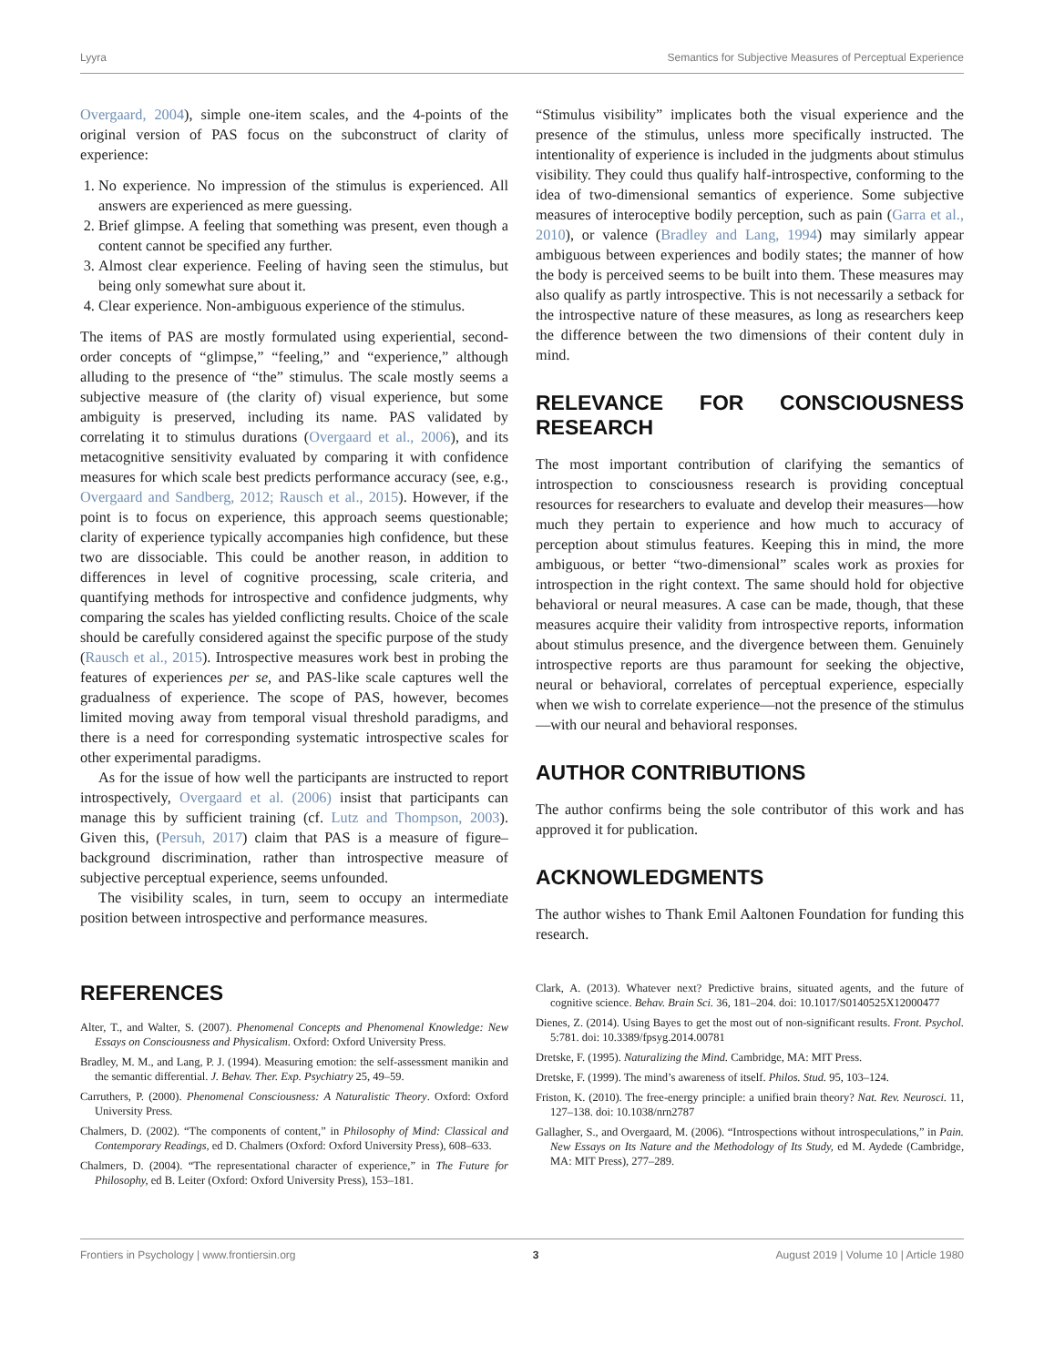Lyyra Semantics for Subjective Measures of Perceptual Experience
Overgaard, 2004), simple one-item scales, and the 4-points of the original version of PAS focus on the subconstruct of clarity of experience:
1. No experience. No impression of the stimulus is experienced. All answers are experienced as mere guessing.
2. Brief glimpse. A feeling that something was present, even though a content cannot be specified any further.
3. Almost clear experience. Feeling of having seen the stimulus, but being only somewhat sure about it.
4. Clear experience. Non-ambiguous experience of the stimulus.
The items of PAS are mostly formulated using experiential, second-order concepts of “glimpse,” “feeling,” and “experience,” although alluding to the presence of “the” stimulus. The scale mostly seems a subjective measure of (the clarity of) visual experience, but some ambiguity is preserved, including its name. PAS validated by correlating it to stimulus durations (Overgaard et al., 2006), and its metacognitive sensitivity evaluated by comparing it with confidence measures for which scale best predicts performance accuracy (see, e.g., Overgaard and Sandberg, 2012; Rausch et al., 2015). However, if the point is to focus on experience, this approach seems questionable; clarity of experience typically accompanies high confidence, but these two are dissociable. This could be another reason, in addition to differences in level of cognitive processing, scale criteria, and quantifying methods for introspective and confidence judgments, why comparing the scales has yielded conflicting results. Choice of the scale should be carefully considered against the specific purpose of the study (Rausch et al., 2015). Introspective measures work best in probing the features of experiences per se, and PAS-like scale captures well the gradualness of experience. The scope of PAS, however, becomes limited moving away from temporal visual threshold paradigms, and there is a need for corresponding systematic introspective scales for other experimental paradigms.
As for the issue of how well the participants are instructed to report introspectively, Overgaard et al. (2006) insist that participants can manage this by sufficient training (cf. Lutz and Thompson, 2003). Given this, (Persuh, 2017) claim that PAS is a measure of figure–background discrimination, rather than introspective measure of subjective perceptual experience, seems unfounded.
The visibility scales, in turn, seem to occupy an intermediate position between introspective and performance measures.
“Stimulus visibility” implicates both the visual experience and the presence of the stimulus, unless more specifically instructed. The intentionality of experience is included in the judgments about stimulus visibility. They could thus qualify half-introspective, conforming to the idea of two-dimensional semantics of experience. Some subjective measures of interoceptive bodily perception, such as pain (Garra et al., 2010), or valence (Bradley and Lang, 1994) may similarly appear ambiguous between experiences and bodily states; the manner of how the body is perceived seems to be built into them. These measures may also qualify as partly introspective. This is not necessarily a setback for the introspective nature of these measures, as long as researchers keep the difference between the two dimensions of their content duly in mind.
RELEVANCE FOR CONSCIOUSNESS RESEARCH
The most important contribution of clarifying the semantics of introspection to consciousness research is providing conceptual resources for researchers to evaluate and develop their measures—how much they pertain to experience and how much to accuracy of perception about stimulus features. Keeping this in mind, the more ambiguous, or better “two-dimensional” scales work as proxies for introspection in the right context. The same should hold for objective behavioral or neural measures. A case can be made, though, that these measures acquire their validity from introspective reports, information about stimulus presence, and the divergence between them. Genuinely introspective reports are thus paramount for seeking the objective, neural or behavioral, correlates of perceptual experience, especially when we wish to correlate experience—not the presence of the stimulus—with our neural and behavioral responses.
AUTHOR CONTRIBUTIONS
The author confirms being the sole contributor of this work and has approved it for publication.
ACKNOWLEDGMENTS
The author wishes to Thank Emil Aaltonen Foundation for funding this research.
REFERENCES
Alter, T., and Walter, S. (2007). Phenomenal Concepts and Phenomenal Knowledge: New Essays on Consciousness and Physicalism. Oxford: Oxford University Press.
Bradley, M. M., and Lang, P. J. (1994). Measuring emotion: the self-assessment manikin and the semantic differential. J. Behav. Ther. Exp. Psychiatry 25, 49–59.
Carruthers, P. (2000). Phenomenal Consciousness: A Naturalistic Theory. Oxford: Oxford University Press.
Chalmers, D. (2002). “The components of content,” in Philosophy of Mind: Classical and Contemporary Readings, ed D. Chalmers (Oxford: Oxford University Press), 608–633.
Chalmers, D. (2004). “The representational character of experience,” in The Future for Philosophy, ed B. Leiter (Oxford: Oxford University Press), 153–181.
Clark, A. (2013). Whatever next? Predictive brains, situated agents, and the future of cognitive science. Behav. Brain Sci. 36, 181–204. doi: 10.1017/S0140525X12000477
Dienes, Z. (2014). Using Bayes to get the most out of non-significant results. Front. Psychol. 5:781. doi: 10.3389/fpsyg.2014.00781
Dretske, F. (1995). Naturalizing the Mind. Cambridge, MA: MIT Press.
Dretske, F. (1999). The mind’s awareness of itself. Philos. Stud. 95, 103–124.
Friston, K. (2010). The free-energy principle: a unified brain theory? Nat. Rev. Neurosci. 11, 127–138. doi: 10.1038/nrn2787
Gallagher, S., and Overgaard, M. (2006). “Introspections without introspeculations,” in Pain. New Essays on Its Nature and the Methodology of Its Study, ed M. Aydede (Cambridge, MA: MIT Press), 277–289.
Frontiers in Psychology | www.frontiersin.org 3 August 2019 | Volume 10 | Article 1980